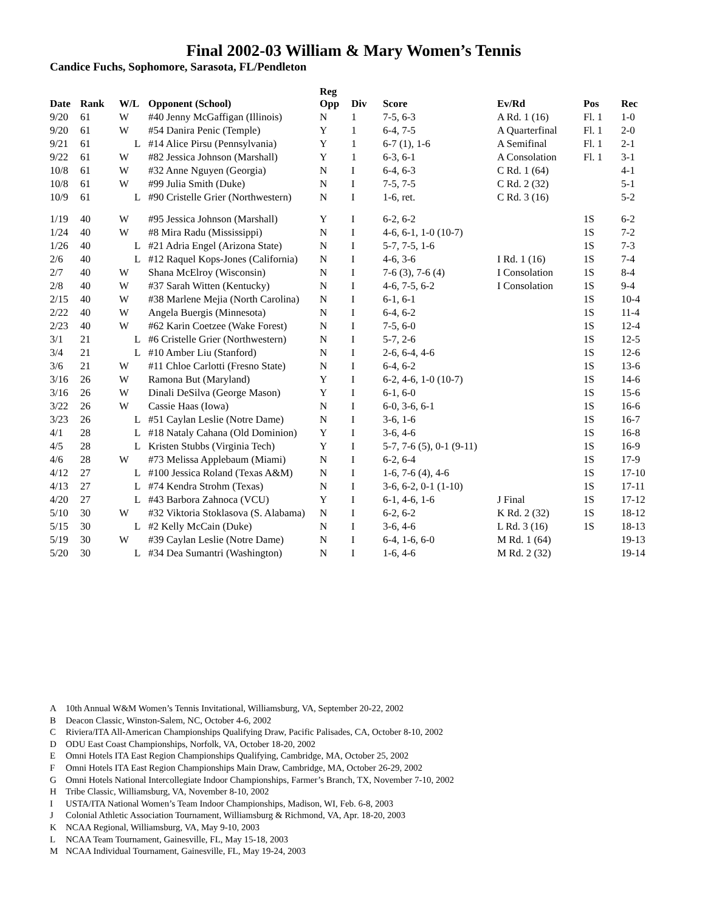Final 2002-03 William & Mary Women’s Tennis
Candice Fuchs, Sophomore, Sarasota, FL/Pendleton
| Date | Rank | W/L | Opponent (School) | Reg Opp | Div | Score | Ev/Rd | Pos | Rec |
| --- | --- | --- | --- | --- | --- | --- | --- | --- | --- |
| 9/20 | 61 | W | #40 Jenny McGaffigan (Illinois) | N | 1 | 7-5, 6-3 | A Rd. 1 (16) | Fl. 1 | 1-0 |
| 9/20 | 61 | W | #54 Danira Penic (Temple) | Y | 1 | 6-4, 7-5 | A Quarterfinal | Fl. 1 | 2-0 |
| 9/21 | 61 | L | #14 Alice Pirsu (Pennsylvania) | Y | 1 | 6-7 (1), 1-6 | A Semifinal | Fl. 1 | 2-1 |
| 9/22 | 61 | W | #82 Jessica Johnson (Marshall) | Y | 1 | 6-3, 6-1 | A Consolation | Fl. 1 | 3-1 |
| 10/8 | 61 | W | #32 Anne Nguyen (Georgia) | N | I | 6-4, 6-3 | C Rd. 1 (64) | | 4-1 |
| 10/8 | 61 | W | #99 Julia Smith (Duke) | N | I | 7-5, 7-5 | C Rd. 2 (32) | | 5-1 |
| 10/9 | 61 | L | #90 Cristelle Grier (Northwestern) | N | I | 1-6, ret. | C Rd. 3 (16) | | 5-2 |
| 1/19 | 40 | W | #95 Jessica Johnson (Marshall) | Y | I | 6-2, 6-2 | | 1S | 6-2 |
| 1/24 | 40 | W | #8 Mira Radu (Mississippi) | N | I | 4-6, 6-1, 1-0 (10-7) | | 1S | 7-2 |
| 1/26 | 40 | L | #21 Adria Engel (Arizona State) | N | I | 5-7, 7-5, 1-6 | | 1S | 7-3 |
| 2/6 | 40 | L | #12 Raquel Kops-Jones (California) | N | I | 4-6, 3-6 | I Rd. 1 (16) | 1S | 7-4 |
| 2/7 | 40 | W | Shana McElroy (Wisconsin) | N | I | 7-6 (3), 7-6 (4) | I Consolation | 1S | 8-4 |
| 2/8 | 40 | W | #37 Sarah Witten (Kentucky) | N | I | 4-6, 7-5, 6-2 | I Consolation | 1S | 9-4 |
| 2/15 | 40 | W | #38 Marlene Mejia (North Carolina) | N | I | 6-1, 6-1 | | 1S | 10-4 |
| 2/22 | 40 | W | Angela Buergis (Minnesota) | N | I | 6-4, 6-2 | | 1S | 11-4 |
| 2/23 | 40 | W | #62 Karin Coetzee (Wake Forest) | N | I | 7-5, 6-0 | | 1S | 12-4 |
| 3/1 | 21 | L | #6 Cristelle Grier (Northwestern) | N | I | 5-7, 2-6 | | 1S | 12-5 |
| 3/4 | 21 | L | #10 Amber Liu (Stanford) | N | I | 2-6, 6-4, 4-6 | | 1S | 12-6 |
| 3/6 | 21 | W | #11 Chloe Carlotti (Fresno State) | N | I | 6-4, 6-2 | | 1S | 13-6 |
| 3/16 | 26 | W | Ramona But (Maryland) | Y | I | 6-2, 4-6, 1-0 (10-7) | | 1S | 14-6 |
| 3/16 | 26 | W | Dinali DeSilva (George Mason) | Y | I | 6-1, 6-0 | | 1S | 15-6 |
| 3/22 | 26 | W | Cassie Haas (Iowa) | N | I | 6-0, 3-6, 6-1 | | 1S | 16-6 |
| 3/23 | 26 | L | #51 Caylan Leslie (Notre Dame) | N | I | 3-6, 1-6 | | 1S | 16-7 |
| 4/1 | 28 | L | #18 Nataly Cahana (Old Dominion) | Y | I | 3-6, 4-6 | | 1S | 16-8 |
| 4/5 | 28 | L | Kristen Stubbs (Virginia Tech) | Y | I | 5-7, 7-6 (5), 0-1 (9-11) | | 1S | 16-9 |
| 4/6 | 28 | W | #73 Melissa Applebaum (Miami) | N | I | 6-2, 6-4 | | 1S | 17-9 |
| 4/12 | 27 | L | #100 Jessica Roland (Texas A&M) | N | I | 1-6, 7-6 (4), 4-6 | | 1S | 17-10 |
| 4/13 | 27 | L | #74 Kendra Strohm (Texas) | N | I | 3-6, 6-2, 0-1 (1-10) | | 1S | 17-11 |
| 4/20 | 27 | L | #43 Barbora Zahnoca (VCU) | Y | I | 6-1, 4-6, 1-6 | J Final | 1S | 17-12 |
| 5/10 | 30 | W | #32 Viktoria Stoklasova (S. Alabama) | N | I | 6-2, 6-2 | K Rd. 2 (32) | 1S | 18-12 |
| 5/15 | 30 | L | #2 Kelly McCain (Duke) | N | I | 3-6, 4-6 | L Rd. 3 (16) | 1S | 18-13 |
| 5/19 | 30 | W | #39 Caylan Leslie (Notre Dame) | N | I | 6-4, 1-6, 6-0 | M Rd. 1 (64) | | 19-13 |
| 5/20 | 30 | L | #34 Dea Sumantri (Washington) | N | I | 1-6, 4-6 | M Rd. 2 (32) | | 19-14 |
A 10th Annual W&M Women’s Tennis Invitational, Williamsburg, VA, September 20-22, 2002
B Deacon Classic, Winston-Salem, NC, October 4-6, 2002
C Riviera/ITA All-American Championships Qualifying Draw, Pacific Palisades, CA, October 8-10, 2002
D ODU East Coast Championships, Norfolk, VA, October 18-20, 2002
E Omni Hotels ITA East Region Championships Qualifying, Cambridge, MA, October 25, 2002
F Omni Hotels ITA East Region Championships Main Draw, Cambridge, MA, October 26-29, 2002
G Omni Hotels National Intercollegiate Indoor Championships, Farmer’s Branch, TX, November 7-10, 2002
H Tribe Classic, Williamsburg, VA, November 8-10, 2002
I USTA/ITA National Women’s Team Indoor Championships, Madison, WI, Feb. 6-8, 2003
J Colonial Athletic Association Tournament, Williamsburg & Richmond, VA, Apr. 18-20, 2003
K NCAA Regional, Williamsburg, VA, May 9-10, 2003
L NCAA Team Tournament, Gainesville, FL, May 15-18, 2003
M NCAA Individual Tournament, Gainesville, FL, May 19-24, 2003